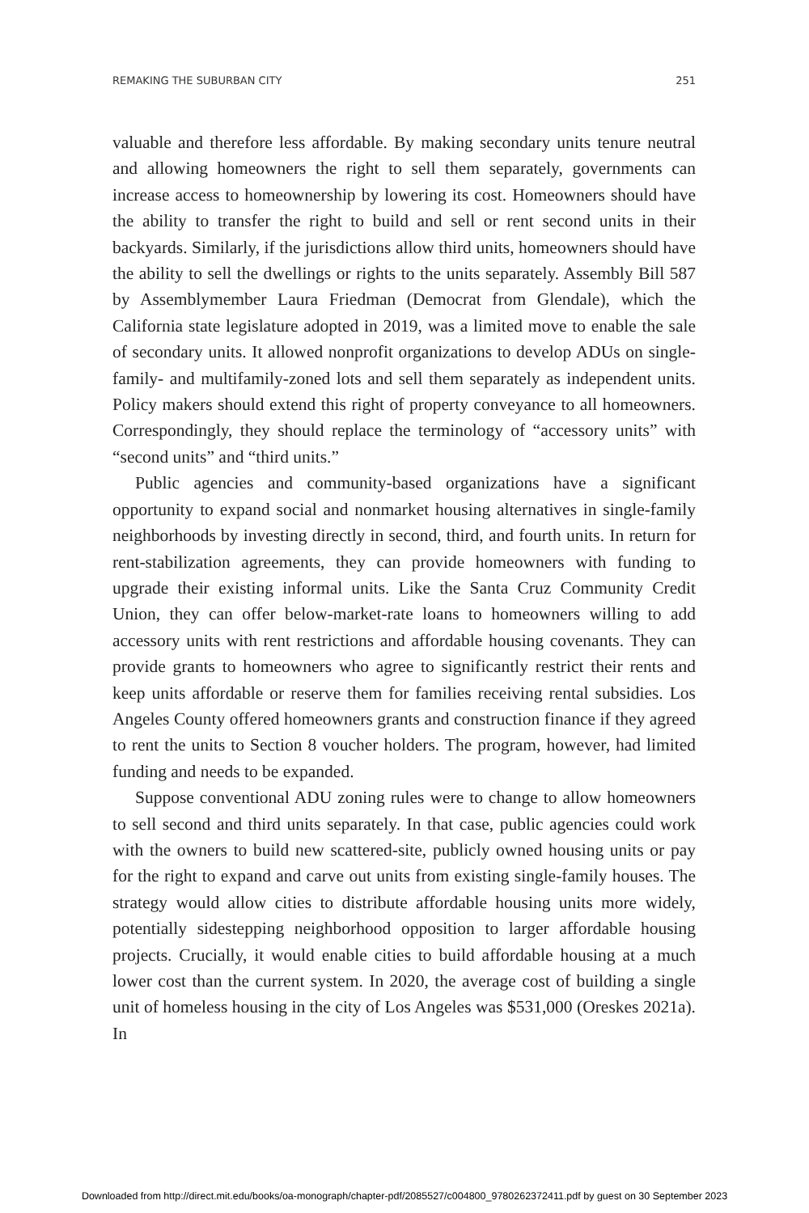REMAKING THE SUBURBAN CITY 251
valuable and therefore less affordable. By making secondary units tenure neutral and allowing homeowners the right to sell them separately, governments can increase access to homeownership by lowering its cost. Homeowners should have the ability to transfer the right to build and sell or rent second units in their backyards. Similarly, if the jurisdictions allow third units, homeowners should have the ability to sell the dwellings or rights to the units separately. Assembly Bill 587 by Assemblymember Laura Friedman (Democrat from Glendale), which the California state legislature adopted in 2019, was a limited move to enable the sale of secondary units. It allowed nonprofit organizations to develop ADUs on single-family- and multifamily-zoned lots and sell them separately as independent units. Policy makers should extend this right of property conveyance to all homeowners. Correspondingly, they should replace the terminology of “accessory units” with “second units” and “third units.”
Public agencies and community-based organizations have a significant opportunity to expand social and nonmarket housing alternatives in single-family neighborhoods by investing directly in second, third, and fourth units. In return for rent-stabilization agreements, they can provide homeowners with funding to upgrade their existing informal units. Like the Santa Cruz Community Credit Union, they can offer below-market-rate loans to homeowners willing to add accessory units with rent restrictions and affordable housing covenants. They can provide grants to homeowners who agree to significantly restrict their rents and keep units affordable or reserve them for families receiving rental subsidies. Los Angeles County offered homeowners grants and construction finance if they agreed to rent the units to Section 8 voucher holders. The program, however, had limited funding and needs to be expanded.
Suppose conventional ADU zoning rules were to change to allow homeowners to sell second and third units separately. In that case, public agencies could work with the owners to build new scattered-site, publicly owned housing units or pay for the right to expand and carve out units from existing single-family houses. The strategy would allow cities to distribute affordable housing units more widely, potentially sidestepping neighborhood opposition to larger affordable housing projects. Crucially, it would enable cities to build affordable housing at a much lower cost than the current system. In 2020, the average cost of building a single unit of homeless housing in the city of Los Angeles was $531,000 (Oreskes 2021a). In
Downloaded from http://direct.mit.edu/books/oa-monograph/chapter-pdf/2085527/c004800_9780262372411.pdf by guest on 30 September 2023